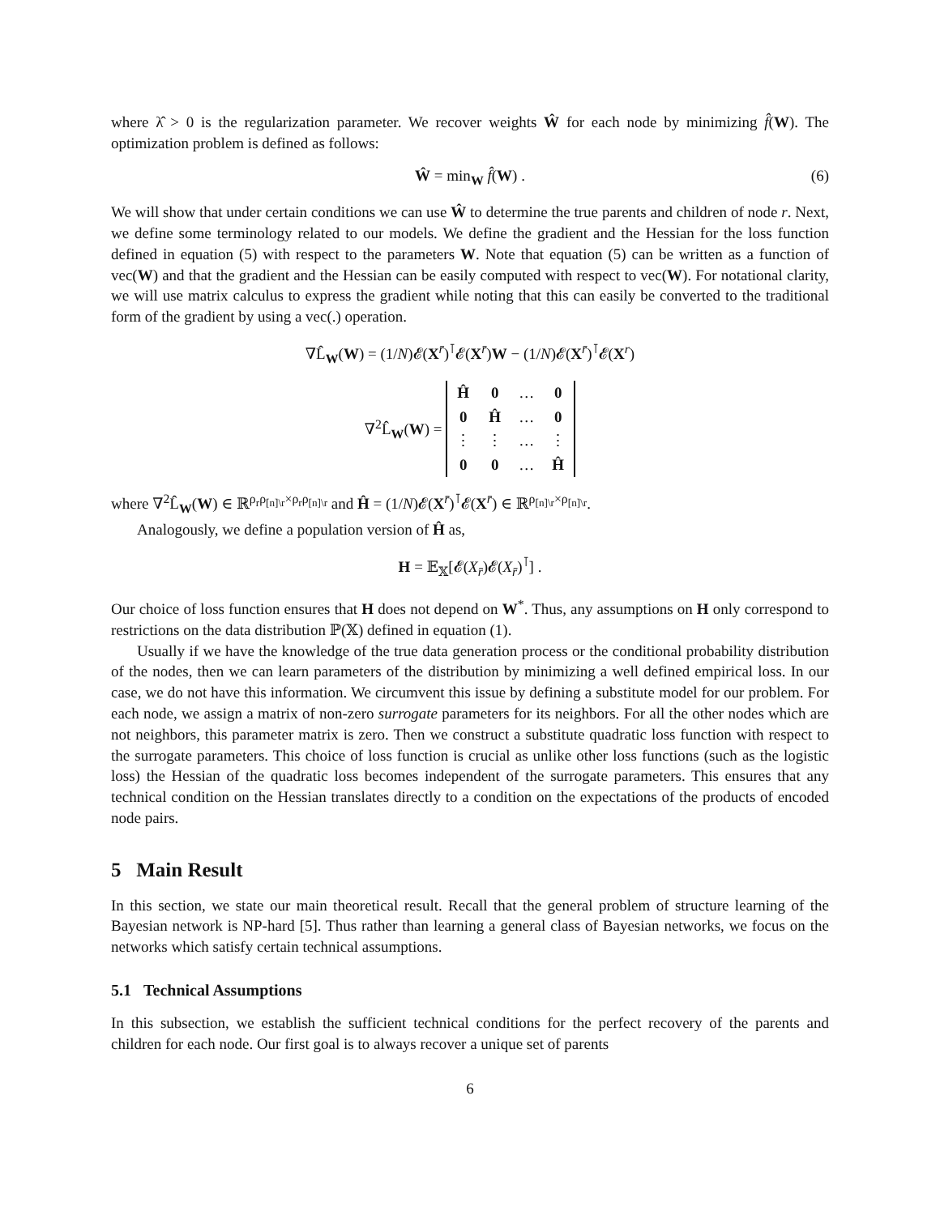where λ̂ > 0 is the regularization parameter. We recover weights Ŵ for each node by minimizing f̂(W). The optimization problem is defined as follows:
Ŵ = min<sub>W</sub> f̂(W) . (6)
We will show that under certain conditions we can use Ŵ to determine the true parents and children of node r. Next, we define some terminology related to our models. We define the gradient and the Hessian for the loss function defined in equation (5) with respect to the parameters W. Note that equation (5) can be written as a function of vec(W) and that the gradient and the Hessian can be easily computed with respect to vec(W). For notational clarity, we will use matrix calculus to express the gradient while noting that this can easily be converted to the traditional form of the gradient by using a vec(.) operation.
∇L̂<sub>W</sub>(W) = (1/N)𝓔(X<sup>r̄</sup>)<sup>⊺</sup>𝓔(X<sup>r̄</sup>)W − (1/N)𝓔(X<sup>r̄</sup>)<sup>⊺</sup>𝓔(X<sup>r</sup>)
∇<sup>2</sup>L̂<sub>W</sub>(W) =
| Ĥ | 0 | … | 0 |
| 0 | Ĥ | … | 0 |
| ⋮ | ⋮ | … | ⋮ |
| 0 | 0 | … | Ĥ |
where ∇<sup>2</sup>L̂<sub>W</sub>(W) ∈ ℝ<sup>ρ<sub>r</sub>ρ<sub>[n]\r</sub>×ρ<sub>r</sub>ρ<sub>[n]\r</sub></sup> and Ĥ = (1/N)𝓔(X<sup>r̄</sup>)<sup>⊺</sup>𝓔(X<sup>r̄</sup>) ∈ ℝ<sup>ρ<sub>[n]\r</sub>×ρ<sub>[n]\r</sub></sup>.
Analogously, we define a population version of Ĥ as,
H = 𝔼<sub>𝕏</sub>[𝓔(X<sub>r̄</sub>)𝓔(X<sub>r̄</sub>)<sup>⊺</sup>] .
Our choice of loss function ensures that H does not depend on W<sup>*</sup>. Thus, any assumptions on H only correspond to restrictions on the data distribution ℙ(𝕏) defined in equation (1).
Usually if we have the knowledge of the true data generation process or the conditional probability distribution of the nodes, then we can learn parameters of the distribution by minimizing a well defined empirical loss. In our case, we do not have this information. We circumvent this issue by defining a substitute model for our problem. For each node, we assign a matrix of non-zero surrogate parameters for its neighbors. For all the other nodes which are not neighbors, this parameter matrix is zero. Then we construct a substitute quadratic loss function with respect to the surrogate parameters. This choice of loss function is crucial as unlike other loss functions (such as the logistic loss) the Hessian of the quadratic loss becomes independent of the surrogate parameters. This ensures that any technical condition on the Hessian translates directly to a condition on the expectations of the products of encoded node pairs.
5 Main Result
In this section, we state our main theoretical result. Recall that the general problem of structure learning of the Bayesian network is NP-hard [5]. Thus rather than learning a general class of Bayesian networks, we focus on the networks which satisfy certain technical assumptions.
5.1 Technical Assumptions
In this subsection, we establish the sufficient technical conditions for the perfect recovery of the parents and children for each node. Our first goal is to always recover a unique set of parents
6